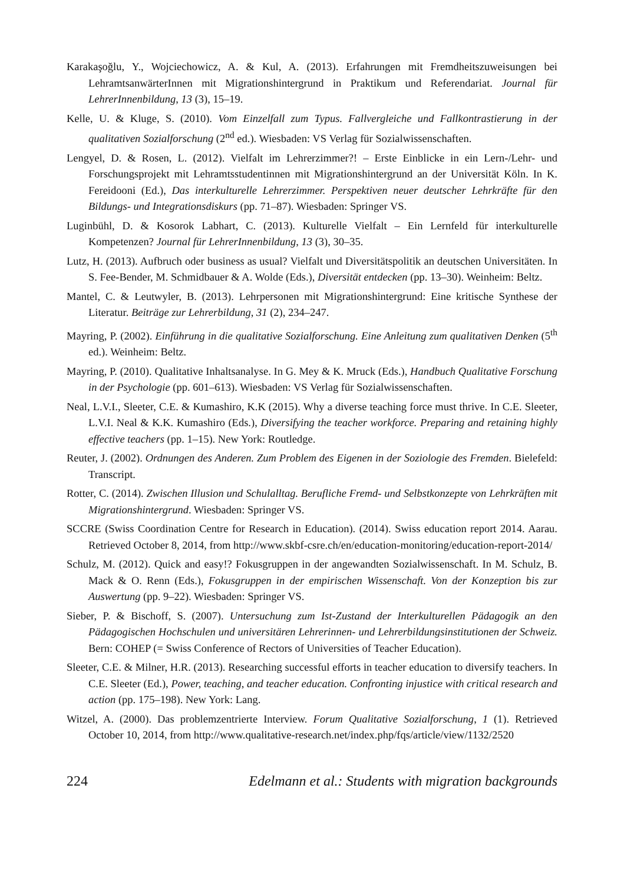Karakaşoğlu, Y., Wojciechowicz, A. & Kul, A. (2013). Erfahrungen mit Fremdheitszuweisungen bei LehramtsanwärterInnen mit Migrationshintergrund in Praktikum und Referendariat. Journal für LehrerInnenbildung, 13 (3), 15–19.
Kelle, U. & Kluge, S. (2010). Vom Einzelfall zum Typus. Fallvergleiche und Fallkontrastierung in der qualitativen Sozialforschung (2<sup>nd</sup> ed.). Wiesbaden: VS Verlag für Sozialwissenschaften.
Lengyel, D. & Rosen, L. (2012). Vielfalt im Lehrerzimmer?! – Erste Einblicke in ein Lern-/Lehr- und Forschungsprojekt mit Lehramtsstudentinnen mit Migrationshintergrund an der Universität Köln. In K. Fereidooni (Ed.), Das interkulturelle Lehrerzimmer. Perspektiven neuer deutscher Lehrkräfte für den Bildungs- und Integrationsdiskurs (pp. 71–87). Wiesbaden: Springer VS.
Luginbühl, D. & Kosorok Labhart, C. (2013). Kulturelle Vielfalt – Ein Lernfeld für interkulturelle Kompetenzen? Journal für LehrerInnenbildung, 13 (3), 30–35.
Lutz, H. (2013). Aufbruch oder business as usual? Vielfalt und Diversitätspolitik an deutschen Universitäten. In S. Fee-Bender, M. Schmidbauer & A. Wolde (Eds.), Diversität entdecken (pp. 13–30). Weinheim: Beltz.
Mantel, C. & Leutwyler, B. (2013). Lehrpersonen mit Migrationshintergrund: Eine kritische Synthese der Literatur. Beiträge zur Lehrerbildung, 31 (2), 234–247.
Mayring, P. (2002). Einführung in die qualitative Sozialforschung. Eine Anleitung zum qualitativen Denken (5<sup>th</sup> ed.). Weinheim: Beltz.
Mayring, P. (2010). Qualitative Inhaltsanalyse. In G. Mey & K. Mruck (Eds.), Handbuch Qualitative Forschung in der Psychologie (pp. 601–613). Wiesbaden: VS Verlag für Sozialwissenschaften.
Neal, L.V.I., Sleeter, C.E. & Kumashiro, K.K (2015). Why a diverse teaching force must thrive. In C.E. Sleeter, L.V.I. Neal & K.K. Kumashiro (Eds.), Diversifying the teacher workforce. Preparing and retaining highly effective teachers (pp. 1–15). New York: Routledge.
Reuter, J. (2002). Ordnungen des Anderen. Zum Problem des Eigenen in der Soziologie des Fremden. Bielefeld: Transcript.
Rotter, C. (2014). Zwischen Illusion und Schulalltag. Berufliche Fremd- und Selbstkonzepte von Lehrkräften mit Migrationshintergrund. Wiesbaden: Springer VS.
SCCRE (Swiss Coordination Centre for Research in Education). (2014). Swiss education report 2014. Aarau. Retrieved October 8, 2014, from http://www.skbf-csre.ch/en/education-monitoring/education-report-2014/
Schulz, M. (2012). Quick and easy!? Fokusgruppen in der angewandten Sozialwissenschaft. In M. Schulz, B. Mack & O. Renn (Eds.), Fokusgruppen in der empirischen Wissenschaft. Von der Konzeption bis zur Auswertung (pp. 9–22). Wiesbaden: Springer VS.
Sieber, P. & Bischoff, S. (2007). Untersuchung zum Ist-Zustand der Interkulturellen Pädagogik an den Pädagogischen Hochschulen und universitären Lehrerinnen- und Lehrerbildungsinstitutionen der Schweiz. Bern: COHEP (= Swiss Conference of Rectors of Universities of Teacher Education).
Sleeter, C.E. & Milner, H.R. (2013). Researching successful efforts in teacher education to diversify teachers. In C.E. Sleeter (Ed.), Power, teaching, and teacher education. Confronting injustice with critical research and action (pp. 175–198). New York: Lang.
Witzel, A. (2000). Das problemzentrierte Interview. Forum Qualitative Sozialforschung, 1 (1). Retrieved October 10, 2014, from http://www.qualitative-research.net/index.php/fqs/article/view/1132/2520
224 Edelmann et al.: Students with migration backgrounds